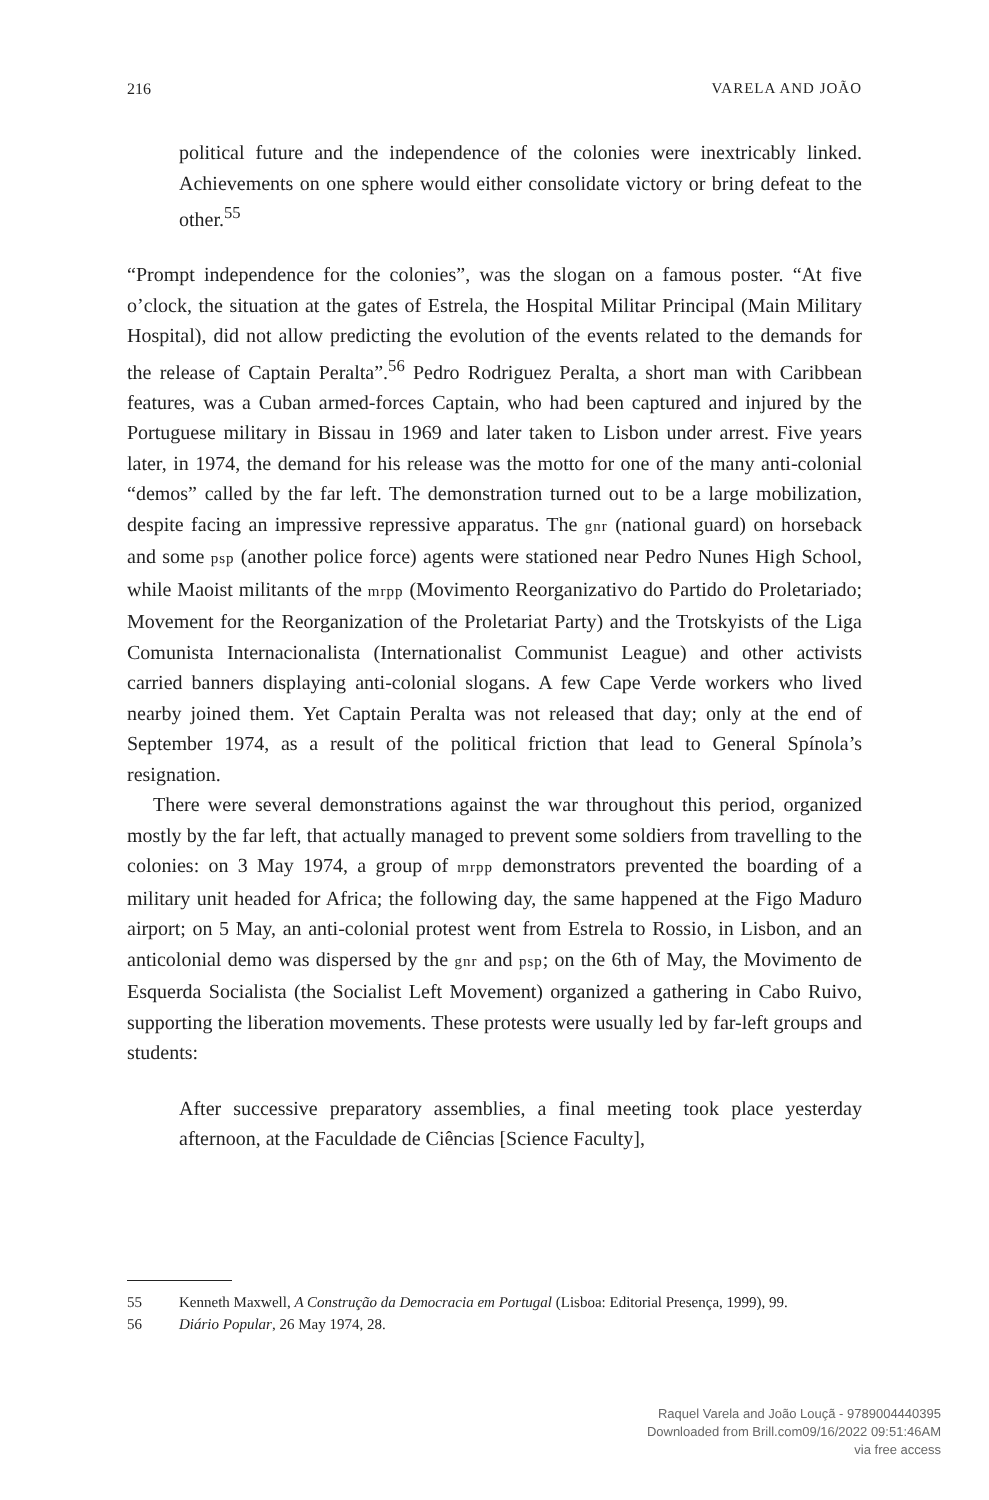216 VARELA AND JOÃO
political future and the independence of the colonies were inextricably linked. Achievements on one sphere would either consolidate victory or bring defeat to the other.<sup>55</sup>
“Prompt independence for the colonies”, was the slogan on a famous poster. “At five o’clock, the situation at the gates of Estrela, the Hospital Militar Principal (Main Military Hospital), did not allow predicting the evolution of the events related to the demands for the release of Captain Peralta”.<sup>56</sup> Pedro Rodriguez Peralta, a short man with Caribbean features, was a Cuban armed-forces Captain, who had been captured and injured by the Portuguese military in Bissau in 1969 and later taken to Lisbon under arrest. Five years later, in 1974, the demand for his release was the motto for one of the many anti-colonial “demos” called by the far left. The demonstration turned out to be a large mobilization, despite facing an impressive repressive apparatus. The gnr (national guard) on horseback and some psp (another police force) agents were stationed near Pedro Nunes High School, while Maoist militants of the mrpp (Movimento Reorganizativo do Partido do Proletariado; Movement for the Reorganization of the Proletariat Party) and the Trotskyists of the Liga Comunista Internacionalista (Internationalist Communist League) and other activists carried banners displaying anti-colonial slogans. A few Cape Verde workers who lived nearby joined them. Yet Captain Peralta was not released that day; only at the end of September 1974, as a result of the political friction that lead to General Spínola’s resignation.
There were several demonstrations against the war throughout this period, organized mostly by the far left, that actually managed to prevent some soldiers from travelling to the colonies: on 3 May 1974, a group of mrpp demonstrators prevented the boarding of a military unit headed for Africa; the following day, the same happened at the Figo Maduro airport; on 5 May, an anti-colonial protest went from Estrela to Rossio, in Lisbon, and an anticolonial demo was dispersed by the gnr and psp; on the 6th of May, the Movimento de Esquerda Socialista (the Socialist Left Movement) organized a gathering in Cabo Ruivo, supporting the liberation movements. These protests were usually led by far-left groups and students:
After successive preparatory assemblies, a final meeting took place yesterday afternoon, at the Faculdade de Ciências [Science Faculty],
55 Kenneth Maxwell, A Construção da Democracia em Portugal (Lisboa: Editorial Presença, 1999), 99.
56 Diário Popular, 26 May 1974, 28.
Raquel Varela and João Louçã - 9789004440395
Downloaded from Brill.com09/16/2022 09:51:46AM
via free access